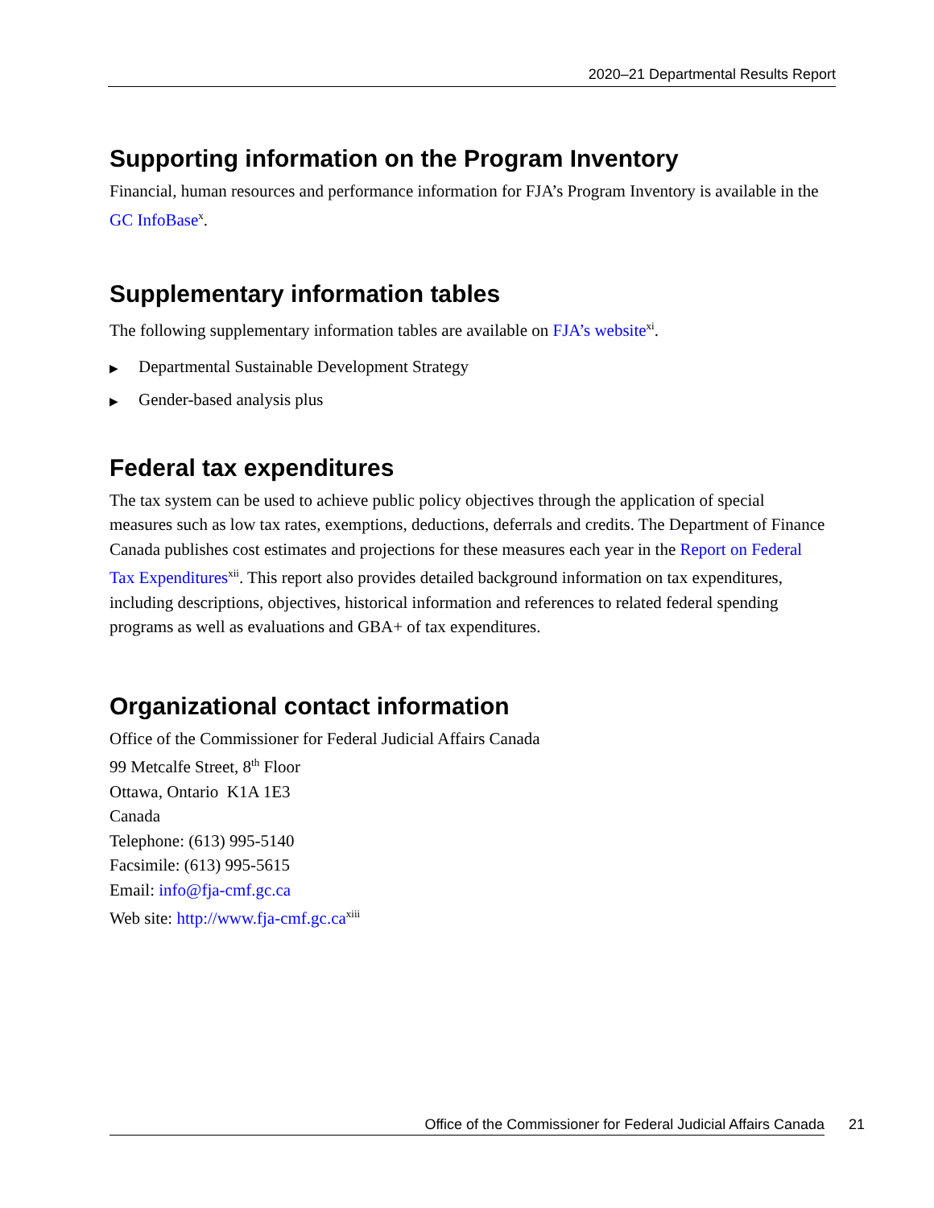2020–21 Departmental Results Report
Supporting information on the Program Inventory
Financial, human resources and performance information for FJA’s Program Inventory is available in the GC InfoBase<sup>x</sup>.
Supplementary information tables
The following supplementary information tables are available on FJA’s website<sup>xi</sup>.
▶ Departmental Sustainable Development Strategy
▶ Gender-based analysis plus
Federal tax expenditures
The tax system can be used to achieve public policy objectives through the application of special measures such as low tax rates, exemptions, deductions, deferrals and credits. The Department of Finance Canada publishes cost estimates and projections for these measures each year in the Report on Federal Tax Expenditures<sup>xii</sup>. This report also provides detailed background information on tax expenditures, including descriptions, objectives, historical information and references to related federal spending programs as well as evaluations and GBA+ of tax expenditures.
Organizational contact information
Office of the Commissioner for Federal Judicial Affairs Canada
99 Metcalfe Street, 8<sup>th</sup> Floor
Ottawa, Ontario K1A 1E3
Canada
Telephone: (613) 995-5140
Facsimile: (613) 995-5615
Email: info@fja-cmf.gc.ca
Web site: http://www.fja-cmf.gc.ca<sup>xiii</sup>
Office of the Commissioner for Federal Judicial Affairs Canada 21